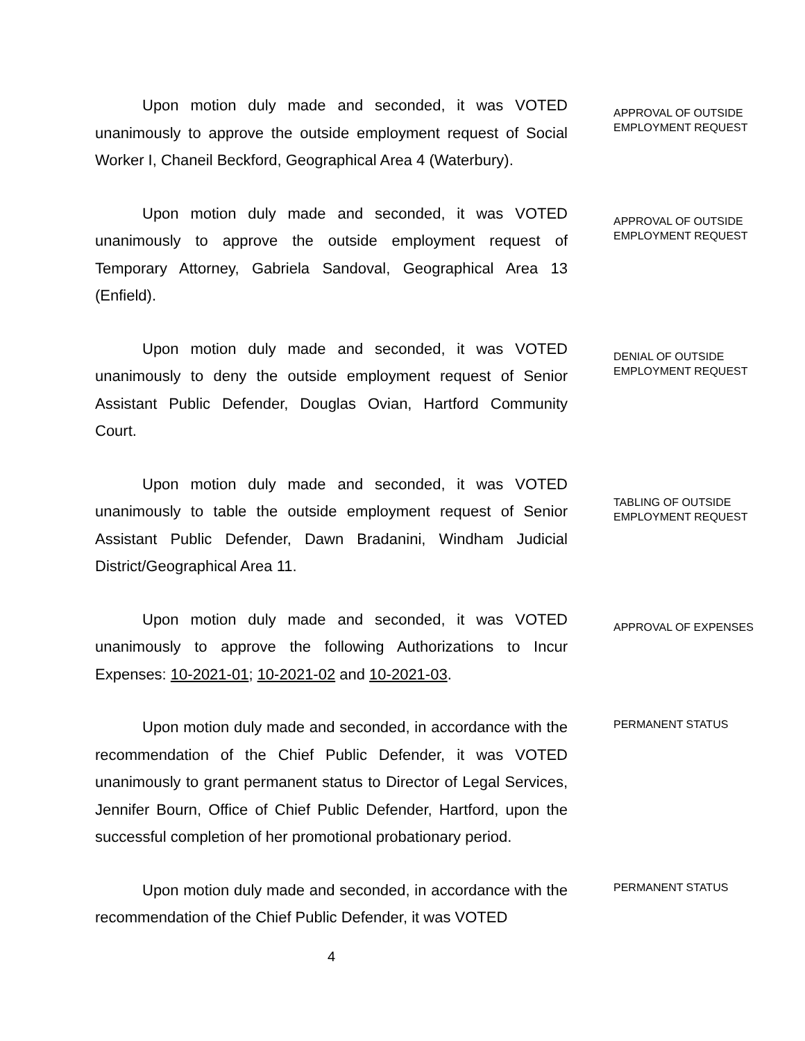Upon motion duly made and seconded, it was VOTED unanimously to approve the outside employment request of Social Worker I, Chaneil Beckford, Geographical Area 4 (Waterbury).
APPROVAL OF OUTSIDE
EMPLOYMENT REQUEST
Upon motion duly made and seconded, it was VOTED unanimously to approve the outside employment request of Temporary Attorney, Gabriela Sandoval, Geographical Area 13 (Enfield).
APPROVAL OF OUTSIDE
EMPLOYMENT REQUEST
Upon motion duly made and seconded, it was VOTED unanimously to deny the outside employment request of Senior Assistant Public Defender, Douglas Ovian, Hartford Community Court.
DENIAL OF OUTSIDE
EMPLOYMENT REQUEST
Upon motion duly made and seconded, it was VOTED unanimously to table the outside employment request of Senior Assistant Public Defender, Dawn Bradanini, Windham Judicial District/Geographical Area 11.
TABLING OF OUTSIDE
EMPLOYMENT REQUEST
Upon motion duly made and seconded, it was VOTED unanimously to approve the following Authorizations to Incur Expenses: 10-2021-01; 10-2021-02 and 10-2021-03.
APPROVAL OF EXPENSES
Upon motion duly made and seconded, in accordance with the recommendation of the Chief Public Defender, it was VOTED unanimously to grant permanent status to Director of Legal Services, Jennifer Bourn, Office of Chief Public Defender, Hartford, upon the successful completion of her promotional probationary period.
PERMANENT STATUS
Upon motion duly made and seconded, in accordance with the recommendation of the Chief Public Defender, it was VOTED
PERMANENT STATUS
4